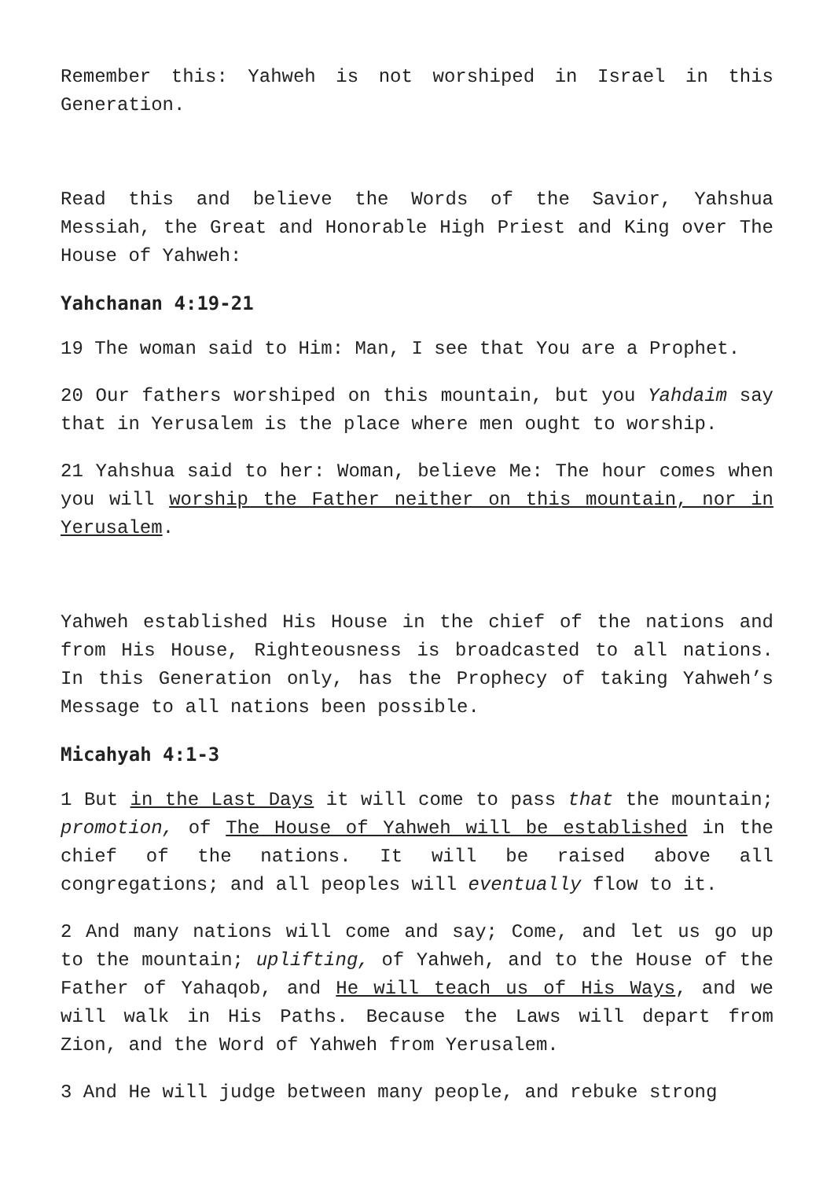Remember this: Yahweh is not worshiped in Israel in this Generation.
Read this and believe the Words of the Savior, Yahshua Messiah, the Great and Honorable High Priest and King over The House of Yahweh:
Yahchanan 4:19-21
19 The woman said to Him: Man, I see that You are a Prophet.
20 Our fathers worshiped on this mountain, but you Yahdaim say that in Yerusalem is the place where men ought to worship.
21 Yahshua said to her: Woman, believe Me: The hour comes when you will worship the Father neither on this mountain, nor in Yerusalem.
Yahweh established His House in the chief of the nations and from His House, Righteousness is broadcasted to all nations. In this Generation only, has the Prophecy of taking Yahweh’s Message to all nations been possible.
Micahyah 4:1-3
1 But in the Last Days it will come to pass that the mountain; promotion, of The House of Yahweh will be established in the chief of the nations. It will be raised above all congregations; and all peoples will eventually flow to it.
2 And many nations will come and say; Come, and let us go up to the mountain; uplifting, of Yahweh, and to the House of the Father of Yahaqob, and He will teach us of His Ways, and we will walk in His Paths. Because the Laws will depart from Zion, and the Word of Yahweh from Yerusalem.
3 And He will judge between many people, and rebuke strong